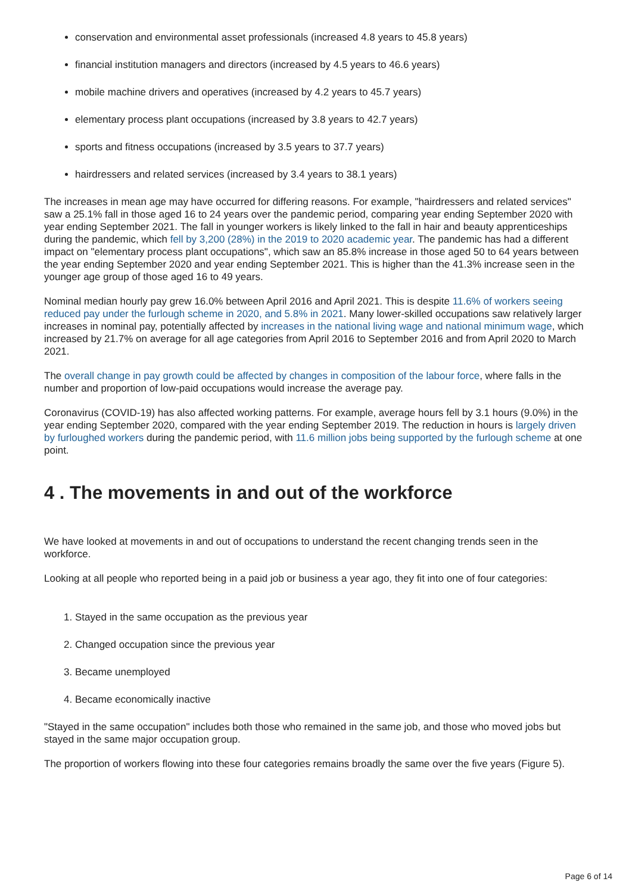conservation and environmental asset professionals (increased 4.8 years to 45.8 years)
financial institution managers and directors (increased by 4.5 years to 46.6 years)
mobile machine drivers and operatives (increased by 4.2 years to 45.7 years)
elementary process plant occupations (increased by 3.8 years to 42.7 years)
sports and fitness occupations (increased by 3.5 years to 37.7 years)
hairdressers and related services (increased by 3.4 years to 38.1 years)
The increases in mean age may have occurred for differing reasons. For example, "hairdressers and related services" saw a 25.1% fall in those aged 16 to 24 years over the pandemic period, comparing year ending September 2020 with year ending September 2021. The fall in younger workers is likely linked to the fall in hair and beauty apprenticeships during the pandemic, which fell by 3,200 (28%) in the 2019 to 2020 academic year. The pandemic has had a different impact on "elementary process plant occupations", which saw an 85.8% increase in those aged 50 to 64 years between the year ending September 2020 and year ending September 2021. This is higher than the 41.3% increase seen in the younger age group of those aged 16 to 49 years.
Nominal median hourly pay grew 16.0% between April 2016 and April 2021. This is despite 11.6% of workers seeing reduced pay under the furlough scheme in 2020, and 5.8% in 2021. Many lower-skilled occupations saw relatively larger increases in nominal pay, potentially affected by increases in the national living wage and national minimum wage, which increased by 21.7% on average for all age categories from April 2016 to September 2016 and from April 2020 to March 2021.
The overall change in pay growth could be affected by changes in composition of the labour force, where falls in the number and proportion of low-paid occupations would increase the average pay.
Coronavirus (COVID-19) has also affected working patterns. For example, average hours fell by 3.1 hours (9.0%) in the year ending September 2020, compared with the year ending September 2019. The reduction in hours is largely driven by furloughed workers during the pandemic period, with 11.6 million jobs being supported by the furlough scheme at one point.
4 . The movements in and out of the workforce
We have looked at movements in and out of occupations to understand the recent changing trends seen in the workforce.
Looking at all people who reported being in a paid job or business a year ago, they fit into one of four categories:
1. Stayed in the same occupation as the previous year
2. Changed occupation since the previous year
3. Became unemployed
4. Became economically inactive
"Stayed in the same occupation" includes both those who remained in the same job, and those who moved jobs but stayed in the same major occupation group.
The proportion of workers flowing into these four categories remains broadly the same over the five years (Figure 5).
Page 6 of 14